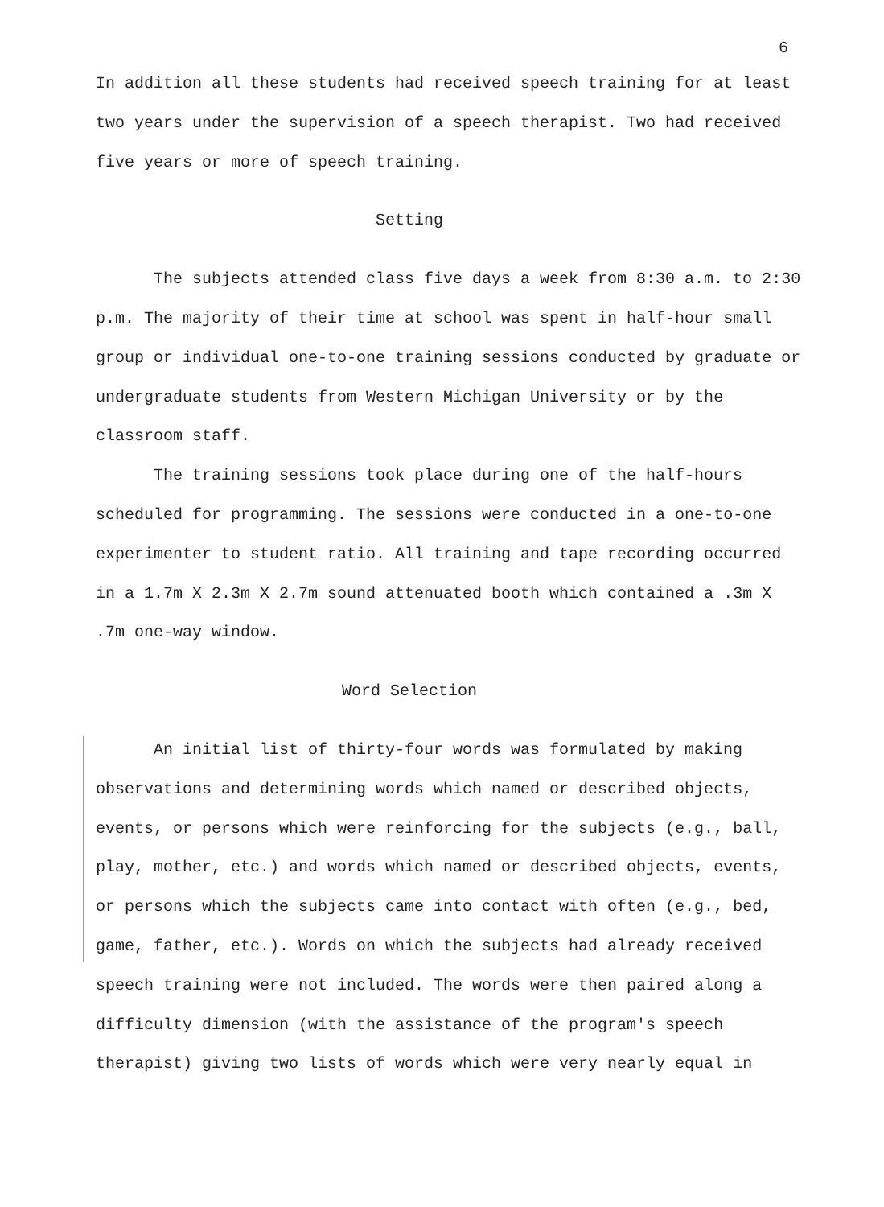6
In addition all these students had received speech training for at least two years under the supervision of a speech therapist. Two had received five years or more of speech training.
Setting
The subjects attended class five days a week from 8:30 a.m. to 2:30 p.m. The majority of their time at school was spent in half-hour small group or individual one-to-one training sessions conducted by graduate or undergraduate students from Western Michigan University or by the classroom staff.
The training sessions took place during one of the half-hours scheduled for programming. The sessions were conducted in a one-to-one experimenter to student ratio. All training and tape recording occurred in a 1.7m X 2.3m X 2.7m sound attenuated booth which contained a .3m X .7m one-way window.
Word Selection
An initial list of thirty-four words was formulated by making observations and determining words which named or described objects, events, or persons which were reinforcing for the subjects (e.g., ball, play, mother, etc.) and words which named or described objects, events, or persons which the subjects came into contact with often (e.g., bed, game, father, etc.). Words on which the subjects had already received speech training were not included. The words were then paired along a difficulty dimension (with the assistance of the program's speech therapist) giving two lists of words which were very nearly equal in